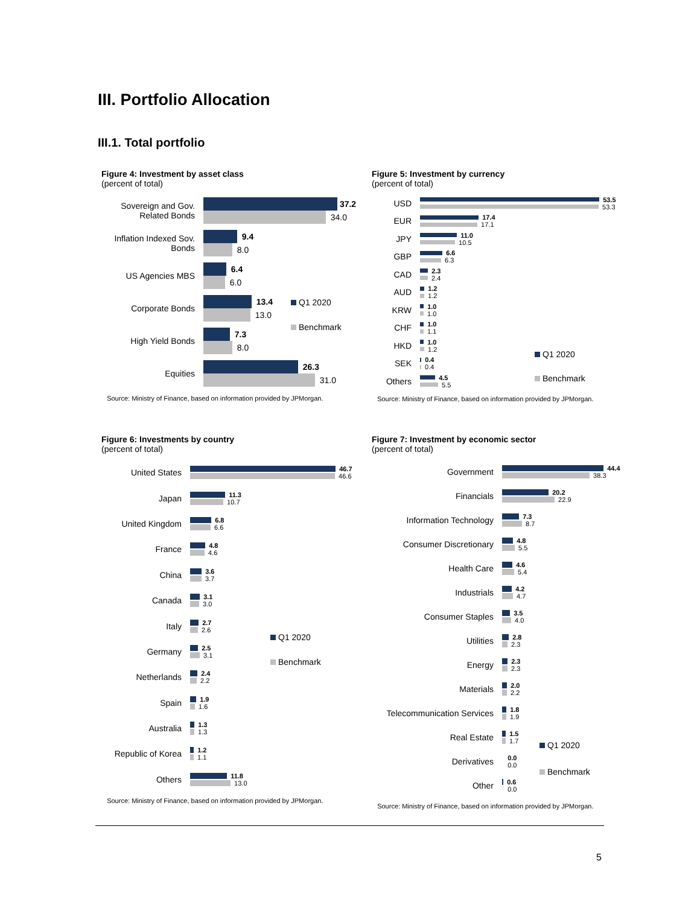III. Portfolio Allocation
III.1. Total portfolio
Figure 4: Investment by asset class
(percent of total)
Sovereign and Gov. Related Bonds
37.2
34.0
Inflation Indexed Sov. Bonds
9.4
8.0
US Agencies MBS
6.4
6.0
Corporate Bonds
13.4
13.0
High Yield Bonds
7.3
8.0
Equities
26.3
31.0
Source: Ministry of Finance, based on information provided by JPMorgan.
Q1 2020
Benchmark
Figure 5: Investment by currency
(percent of total)
USD
53.5
53.3
EUR
17.4
17.1
JPY
11.0
10.5
GBP
6.6
6.3
CAD
2.3
2.4
AUD
1.2
1.2
KRW
1.0
1.0
CHF
1.0
1.1
HKD
1.0
1.2
SEK
0.4
0.4
Others
4.5
5.5
Source: Ministry of Finance, based on information provided by JPMorgan.
Q1 2020
Benchmark
Figure 6: Investments by country
(percent of total)
United States
46.7
46.6
Japan
11.3
10.7
United Kingdom
6.8
6.6
France
4.8
4.6
China
3.6
3.7
Canada
3.1
3.0
Italy
2.7
2.6
Germany
2.5
3.1
Netherlands
2.4
2.2
Spain
1.9
1.6
Australia
1.3
1.3
Republic of Korea
1.2
1.1
Others
11.8
13.0
Source: Ministry of Finance, based on information provided by JPMorgan.
Q1 2020
Benchmark
Figure 7: Investment by economic sector
(percent of total)
Government
44.4
38.3
Financials
20.2
22.9
Information Technology
7.3
8.7
Consumer Discretionary
4.8
5.5
Health Care
4.6
5.4
Industrials
4.2
4.7
Consumer Staples
3.5
4.0
Utilities
2.8
2.3
Energy
2.3
2.3
Materials
2.0
2.2
Telecommunication Services
1.8
1.9
Real Estate
1.5
1.7
Derivatives
0.0
0.0
Other
0.6
0.0
Source: Ministry of Finance, based on information provided by JPMorgan.
Q1 2020
Benchmark
5